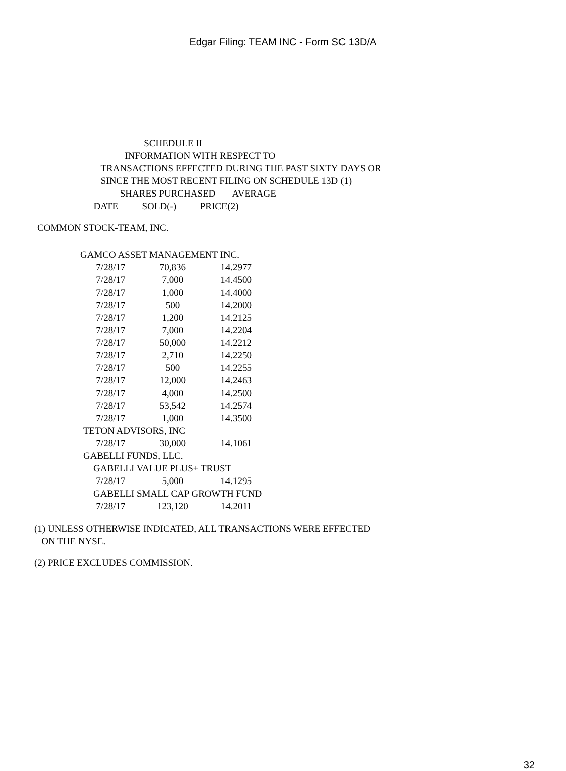Edgar Filing: TEAM INC - Form SC 13D/A
                           SCHEDULE II
                   INFORMATION WITH RESPECT TO
         TRANSACTIONS EFFECTED DURING THE PAST SIXTY DAYS OR
         SINCE THE MOST RECENT FILING ON SCHEDULE 13D (1)
                 SHARES PURCHASED       AVERAGE
      DATE          SOLD(-)          PRICE(2)
COMMON STOCK-TEAM, INC.
| GAMCO ASSET MANAGEMENT INC. | | |
| 7/28/17 | 70,836 | 14.2977 |
| 7/28/17 | 7,000 | 14.4500 |
| 7/28/17 | 1,000 | 14.4000 |
| 7/28/17 | 500 | 14.2000 |
| 7/28/17 | 1,200 | 14.2125 |
| 7/28/17 | 7,000 | 14.2204 |
| 7/28/17 | 50,000 | 14.2212 |
| 7/28/17 | 2,710 | 14.2250 |
| 7/28/17 | 500 | 14.2255 |
| 7/28/17 | 12,000 | 14.2463 |
| 7/28/17 | 4,000 | 14.2500 |
| 7/28/17 | 53,542 | 14.2574 |
| 7/28/17 | 1,000 | 14.3500 |
| TETON ADVISORS, INC | | |
| 7/28/17 | 30,000 | 14.1061 |
| GABELLI FUNDS, LLC. | | |
| GABELLI VALUE PLUS+ TRUST | | |
| 7/28/17 | 5,000 | 14.1295 |
| GABELLI SMALL CAP GROWTH FUND | | |
| 7/28/17 | 123,120 | 14.2011 |
(1) UNLESS OTHERWISE INDICATED, ALL TRANSACTIONS WERE EFFECTED
ON THE NYSE.
(2) PRICE EXCLUDES COMMISSION.
32